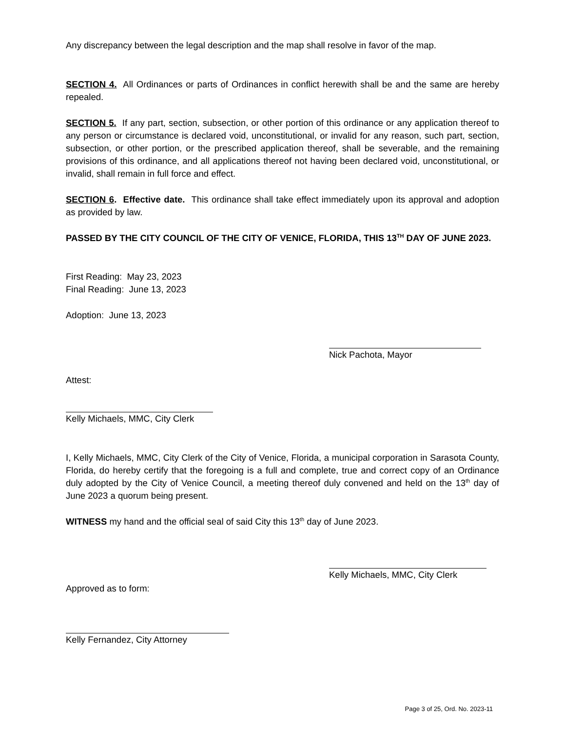Any discrepancy between the legal description and the map shall resolve in favor of the map.
SECTION 4. All Ordinances or parts of Ordinances in conflict herewith shall be and the same are hereby repealed.
SECTION 5. If any part, section, subsection, or other portion of this ordinance or any application thereof to any person or circumstance is declared void, unconstitutional, or invalid for any reason, such part, section, subsection, or other portion, or the prescribed application thereof, shall be severable, and the remaining provisions of this ordinance, and all applications thereof not having been declared void, unconstitutional, or invalid, shall remain in full force and effect.
SECTION 6. Effective date. This ordinance shall take effect immediately upon its approval and adoption as provided by law.
PASSED BY THE CITY COUNCIL OF THE CITY OF VENICE, FLORIDA, THIS 13<sup>TH</sup> DAY OF JUNE 2023.
First Reading: May 23, 2023
Final Reading: June 13, 2023
Adoption: June 13, 2023
Nick Pachota, Mayor
Attest:
Kelly Michaels, MMC, City Clerk
I, Kelly Michaels, MMC, City Clerk of the City of Venice, Florida, a municipal corporation in Sarasota County, Florida, do hereby certify that the foregoing is a full and complete, true and correct copy of an Ordinance duly adopted by the City of Venice Council, a meeting thereof duly convened and held on the 13<sup>th</sup> day of June 2023 a quorum being present.
WITNESS my hand and the official seal of said City this 13<sup>th</sup> day of June 2023.
Kelly Michaels, MMC, City Clerk
Approved as to form:
Kelly Fernandez, City Attorney
Page 3 of 25, Ord. No. 2023-11